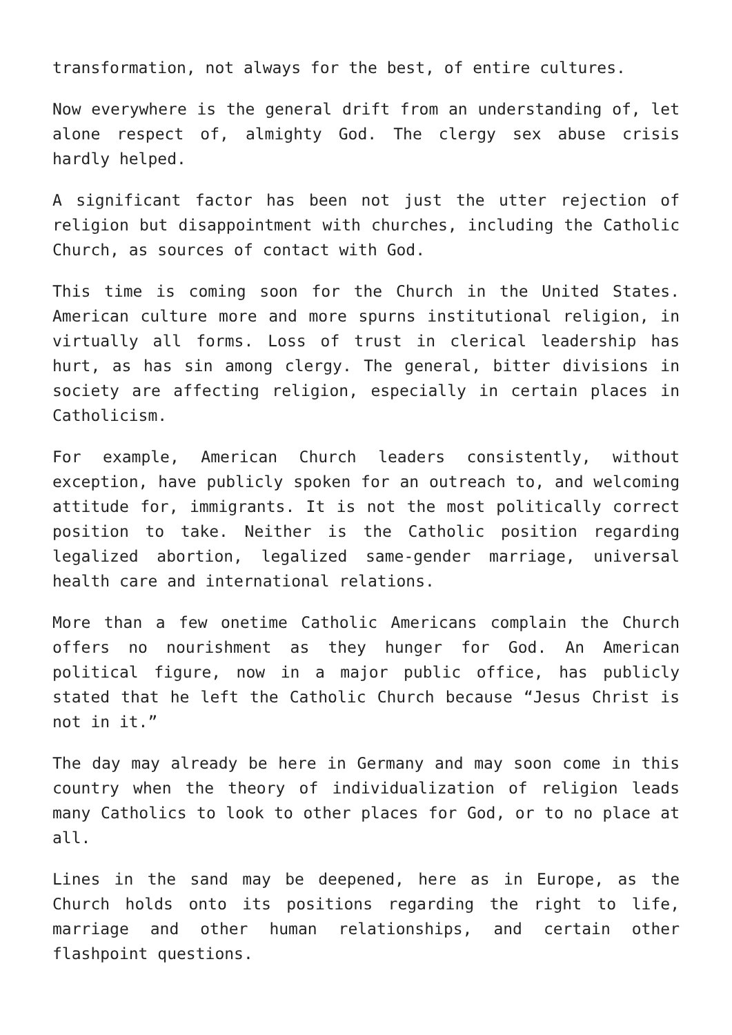transformation, not always for the best, of entire cultures.
Now everywhere is the general drift from an understanding of, let alone respect of, almighty God. The clergy sex abuse crisis hardly helped.
A significant factor has been not just the utter rejection of religion but disappointment with churches, including the Catholic Church, as sources of contact with God.
This time is coming soon for the Church in the United States. American culture more and more spurns institutional religion, in virtually all forms. Loss of trust in clerical leadership has hurt, as has sin among clergy. The general, bitter divisions in society are affecting religion, especially in certain places in Catholicism.
For example, American Church leaders consistently, without exception, have publicly spoken for an outreach to, and welcoming attitude for, immigrants. It is not the most politically correct position to take. Neither is the Catholic position regarding legalized abortion, legalized same-gender marriage, universal health care and international relations.
More than a few onetime Catholic Americans complain the Church offers no nourishment as they hunger for God. An American political figure, now in a major public office, has publicly stated that he left the Catholic Church because “Jesus Christ is not in it.”
The day may already be here in Germany and may soon come in this country when the theory of individualization of religion leads many Catholics to look to other places for God, or to no place at all.
Lines in the sand may be deepened, here as in Europe, as the Church holds onto its positions regarding the right to life, marriage and other human relationships, and certain other flashpoint questions.